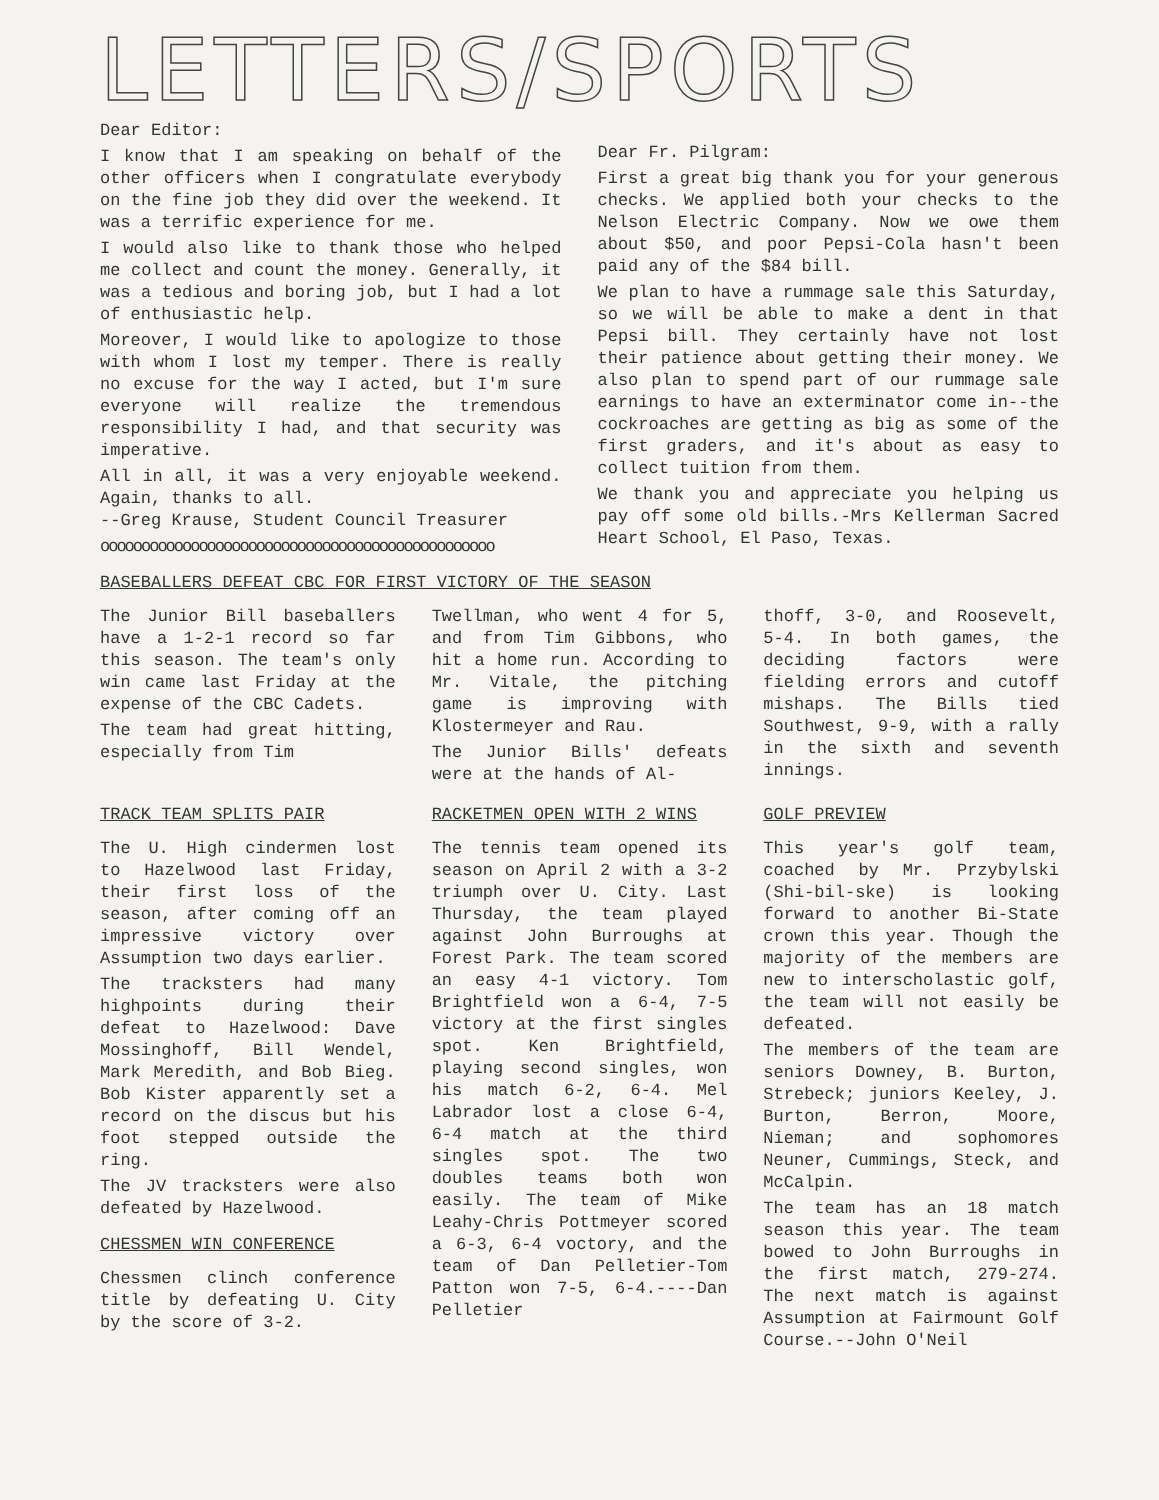LETTERS/SPORTS
Dear Editor:
I know that I am speaking on behalf of the other officers when I congratulate everybody on the fine job they did over the weekend. It was a terrific experience for me.
I would also like to thank those who helped me collect and count the money. Generally, it was a tedious and boring job, but I had a lot of enthusiastic help.
Moreover, I would like to apologize to those with whom I lost my temper. There is really no excuse for the way I acted, but I'm sure everyone will realize the tremendous responsibility I had, and that security was imperative.
All in all, it was a very enjoyable weekend. Again, thanks to all.
--Greg Krause, Student Council Treasurer
oooooooooooooooooooooooooooooooooooooooooooooooo
Dear Fr. Pilgram:
First a great big thank you for your generous checks. We applied both your checks to the Nelson Electric Company. Now we owe them about $50, and poor Pepsi-Cola hasn't been paid any of the $84 bill.
We plan to have a rummage sale this Saturday, so we will be able to make a dent in that Pepsi bill. They certainly have not lost their patience about getting their money. We also plan to spend part of our rummage sale earnings to have an exterminator come in--the cockroaches are getting as big as some of the first graders, and it's about as easy to collect tuition from them.
We thank you and appreciate you helping us pay off some old bills.-Mrs Kellerman Sacred Heart School, El Paso, Texas.
BASEBALLERS DEFEAT CBC FOR FIRST VICTORY OF THE SEASON
The Junior Bill baseballers have a 1-2-1 record so far this season. The team's only win came last Friday at the expense of the CBC Cadets.
The team had great hitting, especially from Tim
Twellman, who went 4 for 5, and from Tim Gibbons, who hit a home run. According to Mr. Vitale, the pitching game is improving with Klostermeyer and Rau.
The Junior Bills' defeats were at the hands of Al-
thoff, 3-0, and Roosevelt, 5-4. In both games, the deciding factors were fielding errors and cutoff mishaps. The Bills tied Southwest, 9-9, with a rally in the sixth and seventh innings.
TRACK TEAM SPLITS PAIR
The U. High cindermen lost to Hazelwood last Friday, their first loss of the season, after coming off an impressive victory over Assumption two days earlier.
The tracksters had many highpoints during their defeat to Hazelwood: Dave Mossinghoff, Bill Wendel, Mark Meredith, and Bob Bieg. Bob Kister apparently set a record on the discus but his foot stepped outside the ring.
The JV tracksters were also defeated by Hazelwood.
CHESSMEN WIN CONFERENCE
Chessmen clinch conference title by defeating U. City by the score of 3-2.
RACKETMEN OPEN WITH 2 WINS
The tennis team opened its season on April 2 with a 3-2 triumph over U. City. Last Thursday, the team played against John Burroughs at Forest Park. The team scored an easy 4-1 victory. Tom Brightfield won a 6-4, 7-5 victory at the first singles spot. Ken Brightfield, playing second singles, won his match 6-2, 6-4. Mel Labrador lost a close 6-4, 6-4 match at the third singles spot. The two doubles teams both won easily. The team of Mike Leahy-Chris Pottmeyer scored a 6-3, 6-4 voctory, and the team of Dan Pelletier-Tom Patton won 7-5, 6-4.----Dan Pelletier
GOLF PREVIEW
This year's golf team, coached by Mr. Przybylski (Shi-bil-ske) is looking forward to another Bi-State crown this year. Though the majority of the members are new to interscholastic golf, the team will not easily be defeated.
The members of the team are seniors Downey, B. Burton, Strebeck; juniors Keeley, J. Burton, Berron, Moore, Nieman; and sophomores Neuner, Cummings, Steck, and McCalpin.
The team has an 18 match season this year. The team bowed to John Burroughs in the first match, 279-274. The next match is against Assumption at Fairmount Golf Course.--John O'Neil